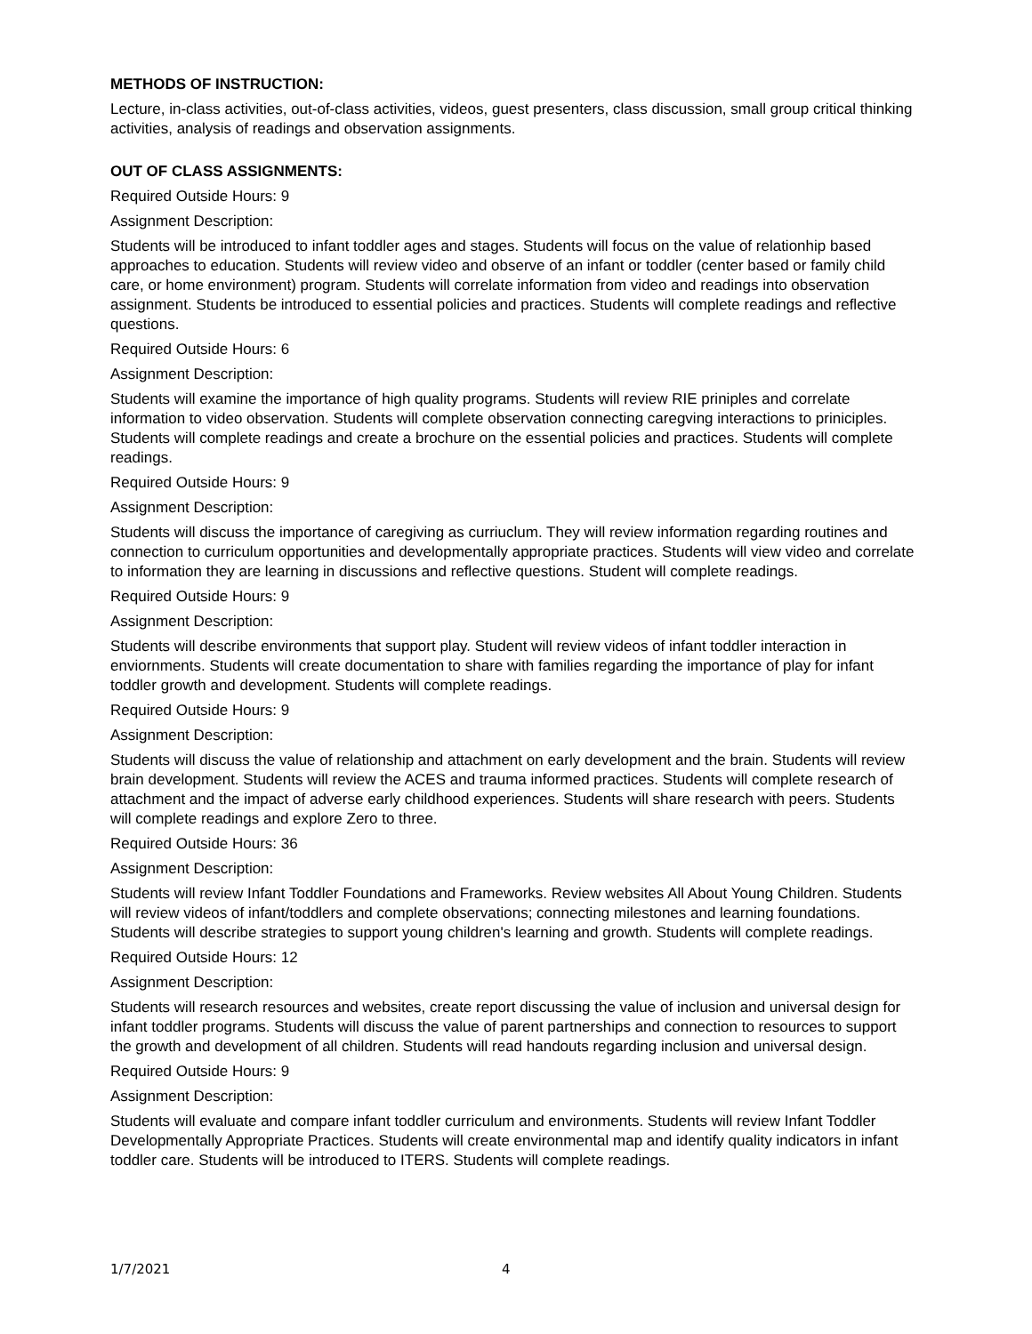METHODS OF INSTRUCTION:
Lecture, in-class activities, out-of-class activities, videos, guest presenters, class discussion, small group critical thinking activities, analysis of readings and observation assignments.
OUT OF CLASS ASSIGNMENTS:
Required Outside Hours: 9
Assignment Description:
Students will be introduced to infant toddler ages and stages. Students will focus on the value of relationhip based approaches to education. Students will review video and observe of an infant or toddler (center based or family child care, or home environment) program. Students will correlate information from video and readings into observation assignment. Students be introduced to essential policies and practices. Students will complete readings and reflective questions.
Required Outside Hours: 6
Assignment Description:
Students will examine the importance of high quality programs. Students will review RIE priniples and correlate information to video observation. Students will complete observation connecting caregving interactions to priniciples. Students will complete readings and create a brochure on the essential policies and practices. Students will complete readings.
Required Outside Hours: 9
Assignment Description:
Students will discuss the importance of caregiving as curriuclum. They will review information regarding routines and connection to curriculum opportunities and developmentally appropriate practices. Students will view video and correlate to information they are learning in discussions and reflective questions. Student will complete readings.
Required Outside Hours: 9
Assignment Description:
Students will describe environments that support play. Student will review videos of infant toddler interaction in enviornments. Students will create documentation to share with families regarding the importance of play for infant toddler growth and development. Students will complete readings.
Required Outside Hours: 9
Assignment Description:
Students will discuss the value of relationship and attachment on early development and the brain. Students will review brain development. Students will review the ACES and trauma informed practices. Students will complete research of attachment and the impact of adverse early childhood experiences. Students will share research with peers. Students will complete readings and explore Zero to three.
Required Outside Hours: 36
Assignment Description:
Students will review Infant Toddler Foundations and Frameworks. Review websites All About Young Children. Students will review videos of infant/toddlers and complete observations; connecting milestones and learning foundations. Students will describe strategies to support young children's learning and growth. Students will complete readings.
Required Outside Hours: 12
Assignment Description:
Students will research resources and websites, create report discussing the value of inclusion and universal design for infant toddler programs. Students will discuss the value of parent partnerships and connection to resources to support the growth and development of all children. Students will read handouts regarding inclusion and universal design.
Required Outside Hours: 9
Assignment Description:
Students will evaluate and compare infant toddler curriculum and environments. Students will review Infant Toddler Developmentally Appropriate Practices. Students will create environmental map and identify quality indicators in infant toddler care. Students will be introduced to ITERS. Students will complete readings.
1/7/2021 4